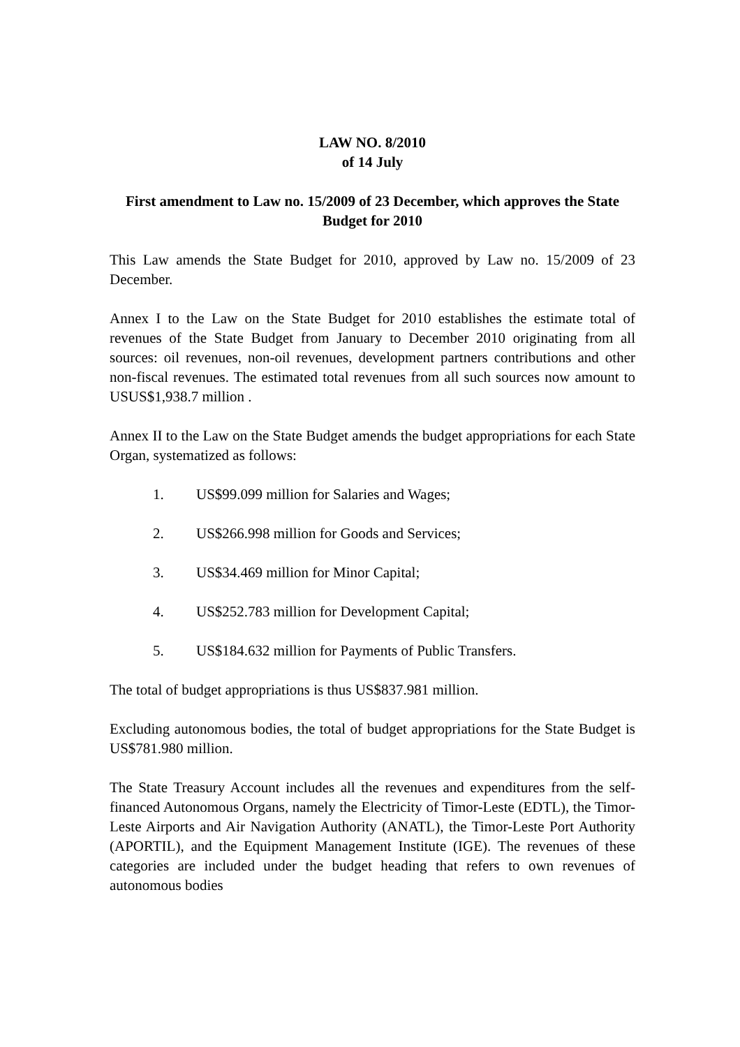LAW NO. 8/2010
of 14 July
First amendment to Law no. 15/2009 of 23 December, which approves the State Budget for 2010
This Law amends the State Budget for 2010, approved by Law no. 15/2009 of 23 December.
Annex I to the Law on the State Budget for 2010 establishes the estimate total of revenues of the State Budget from January to December 2010 originating from all sources: oil revenues, non-oil revenues, development partners contributions and other non-fiscal revenues. The estimated total revenues from all such sources now amount to USUS$1,938.7 million .
Annex II to the Law on the State Budget amends the budget appropriations for each State Organ, systematized as follows:
1. US$99.099 million for Salaries and Wages;
2. US$266.998 million for Goods and Services;
3. US$34.469 million for Minor Capital;
4. US$252.783 million for Development Capital;
5. US$184.632 million for Payments of Public Transfers.
The total of budget appropriations is thus US$837.981 million.
Excluding autonomous bodies, the total of budget appropriations for the State Budget is US$781.980 million.
The State Treasury Account includes all the revenues and expenditures from the self-financed Autonomous Organs, namely the Electricity of Timor-Leste (EDTL), the Timor-Leste Airports and Air Navigation Authority (ANATL), the Timor-Leste Port Authority (APORTIL), and the Equipment Management Institute (IGE). The revenues of these categories are included under the budget heading that refers to own revenues of autonomous bodies